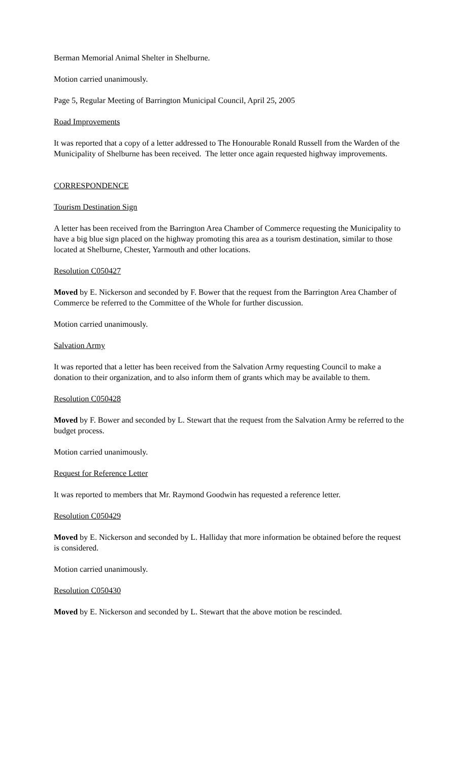Berman Memorial Animal Shelter in Shelburne.
Motion carried unanimously.
Page 5, Regular Meeting of Barrington Municipal Council, April 25, 2005
Road Improvements
It was reported that a copy of a letter addressed to The Honourable Ronald Russell from the Warden of the Municipality of Shelburne has been received. The letter once again requested highway improvements.
CORRESPONDENCE
Tourism Destination Sign
A letter has been received from the Barrington Area Chamber of Commerce requesting the Municipality to have a big blue sign placed on the highway promoting this area as a tourism destination, similar to those located at Shelburne, Chester, Yarmouth and other locations.
Resolution C050427
Moved by E. Nickerson and seconded by F. Bower that the request from the Barrington Area Chamber of Commerce be referred to the Committee of the Whole for further discussion.
Motion carried unanimously.
Salvation Army
It was reported that a letter has been received from the Salvation Army requesting Council to make a donation to their organization, and to also inform them of grants which may be available to them.
Resolution C050428
Moved by F. Bower and seconded by L. Stewart that the request from the Salvation Army be referred to the budget process.
Motion carried unanimously.
Request for Reference Letter
It was reported to members that Mr. Raymond Goodwin has requested a reference letter.
Resolution C050429
Moved by E. Nickerson and seconded by L. Halliday that more information be obtained before the request is considered.
Motion carried unanimously.
Resolution C050430
Moved by E. Nickerson and seconded by L. Stewart that the above motion be rescinded.